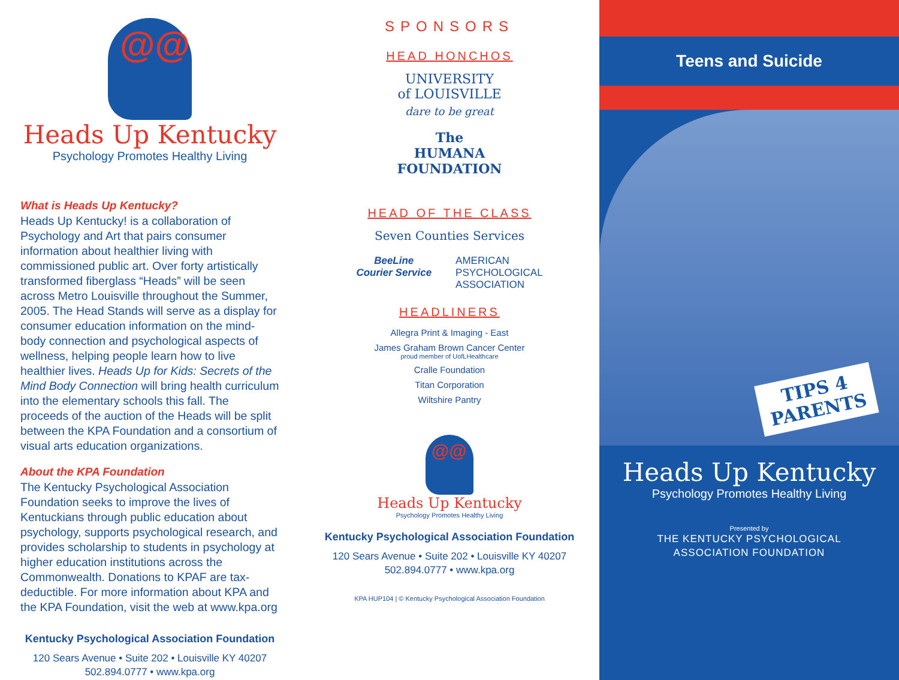@@
Heads Up Kentucky
Psychology Promotes Healthy Living
What is Heads Up Kentucky?
Heads Up Kentucky! is a collaboration of Psychology and Art that pairs consumer information about healthier living with commissioned public art. Over forty artistically transformed fiberglass “Heads” will be seen across Metro Louisville throughout the Summer, 2005. The Head Stands will serve as a display for consumer education information on the mind-body connection and psychological aspects of wellness, helping people learn how to live healthier lives. Heads Up for Kids: Secrets of the Mind Body Connection will bring health curriculum into the elementary schools this fall. The proceeds of the auction of the Heads will be split between the KPA Foundation and a consortium of visual arts education organizations.
About the KPA Foundation
The Kentucky Psychological Association Foundation seeks to improve the lives of Kentuckians through public education about psychology, supports psychological research, and provides scholarship to students in psychology at higher education institutions across the Commonwealth. Donations to KPAF are tax-deductible. For more information about KPA and the KPA Foundation, visit the web at www.kpa.org
Kentucky Psychological Association Foundation
120 Sears Avenue • Suite 202 • Louisville KY 40207
502.894.0777 • www.kpa.org
SPONSORS
HEAD HONCHOS
UNIVERSITY
of LOUISVILLE
dare to be great
The
HUMANA
FOUNDATION
HEAD OF THE CLASS
Seven Counties Services
BeeLine
Courier Service
AMERICAN
PSYCHOLOGICAL
ASSOCIATION
HEADLINERS
Allegra Print & Imaging - East
James Graham Brown Cancer Center
proud member of UofLHealthcare
Cralle Foundation
Titan Corporation
Wiltshire Pantry
@@
Heads Up Kentucky
Psychology Promotes Healthy Living
Kentucky Psychological Association Foundation
120 Sears Avenue • Suite 202 • Louisville KY 40207
502.894.0777 • www.kpa.org
KPA HUP104 | © Kentucky Psychological Association Foundation
Teens and Suicide
TIPS 4
PARENTS
Heads Up Kentucky
Psychology Promotes Healthy Living
Presented by
THE KENTUCKY PSYCHOLOGICAL
ASSOCIATION FOUNDATION